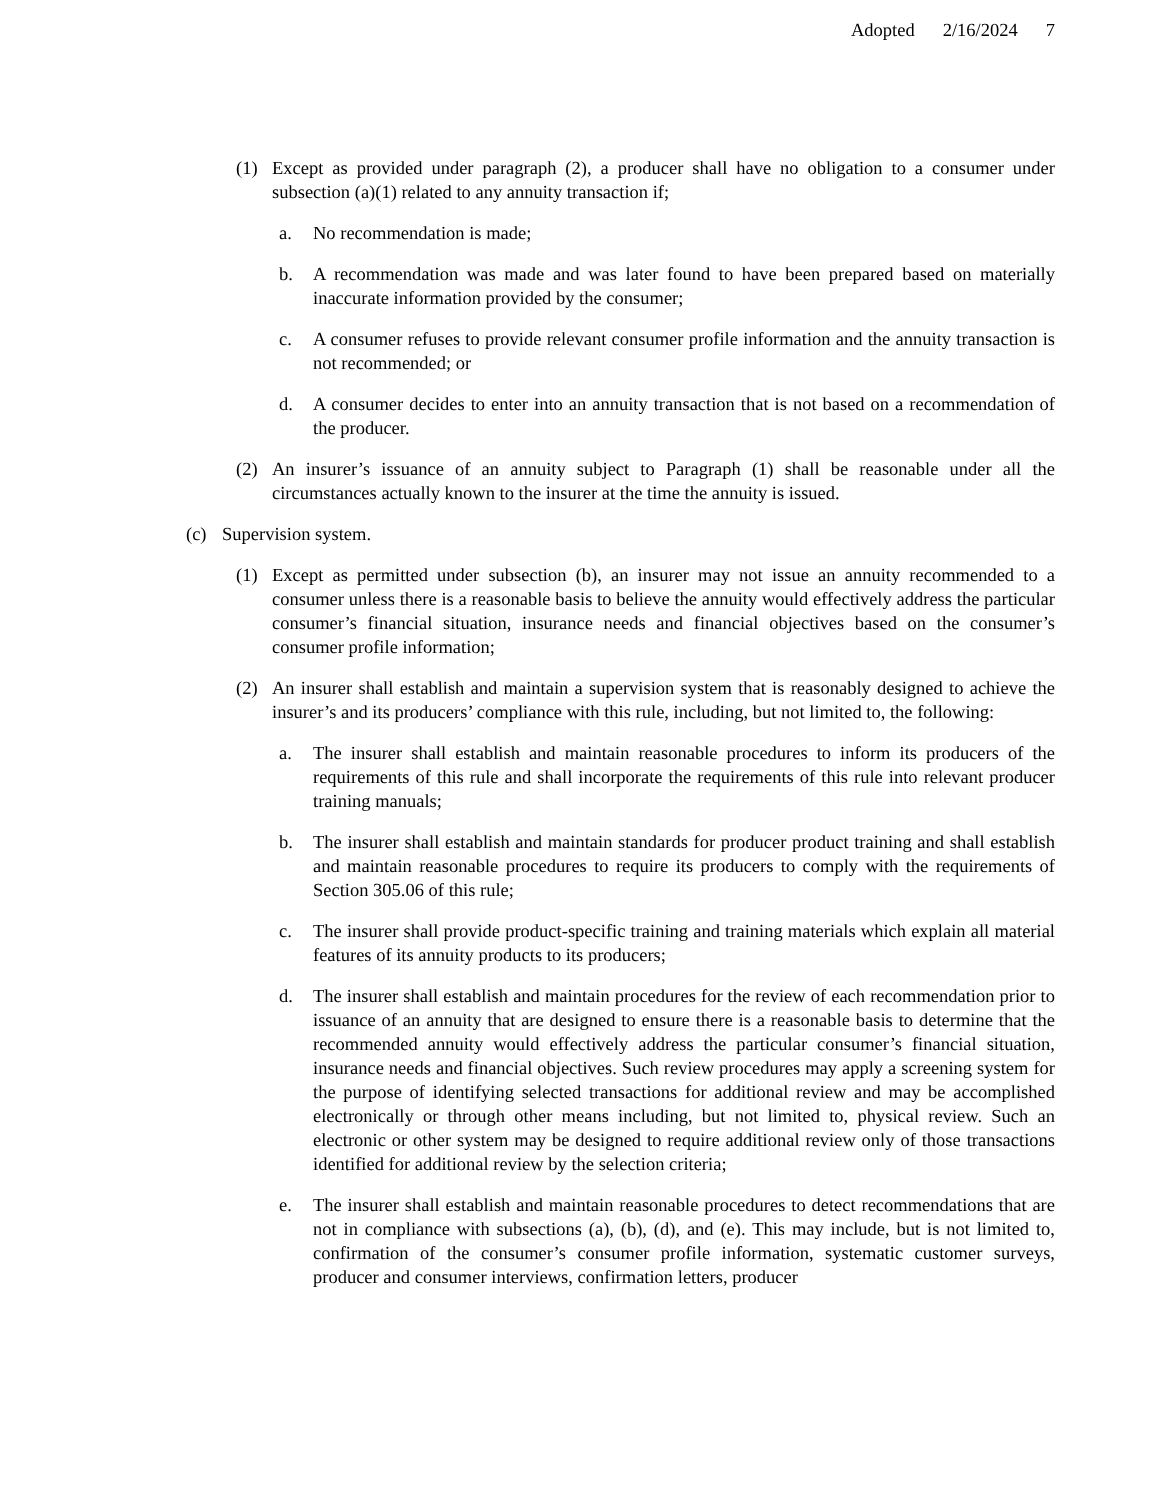Adopted 2/16/2024 7
(1) Except as provided under paragraph (2), a producer shall have no obligation to a consumer under subsection (a)(1) related to any annuity transaction if;
a. No recommendation is made;
b. A recommendation was made and was later found to have been prepared based on materially inaccurate information provided by the consumer;
c. A consumer refuses to provide relevant consumer profile information and the annuity transaction is not recommended; or
d. A consumer decides to enter into an annuity transaction that is not based on a recommendation of the producer.
(2) An insurer’s issuance of an annuity subject to Paragraph (1) shall be reasonable under all the circumstances actually known to the insurer at the time the annuity is issued.
(c) Supervision system.
(1) Except as permitted under subsection (b), an insurer may not issue an annuity recommended to a consumer unless there is a reasonable basis to believe the annuity would effectively address the particular consumer’s financial situation, insurance needs and financial objectives based on the consumer’s consumer profile information;
(2) An insurer shall establish and maintain a supervision system that is reasonably designed to achieve the insurer’s and its producers’ compliance with this rule, including, but not limited to, the following:
a. The insurer shall establish and maintain reasonable procedures to inform its producers of the requirements of this rule and shall incorporate the requirements of this rule into relevant producer training manuals;
b. The insurer shall establish and maintain standards for producer product training and shall establish and maintain reasonable procedures to require its producers to comply with the requirements of Section 305.06 of this rule;
c. The insurer shall provide product-specific training and training materials which explain all material features of its annuity products to its producers;
d. The insurer shall establish and maintain procedures for the review of each recommendation prior to issuance of an annuity that are designed to ensure there is a reasonable basis to determine that the recommended annuity would effectively address the particular consumer’s financial situation, insurance needs and financial objectives. Such review procedures may apply a screening system for the purpose of identifying selected transactions for additional review and may be accomplished electronically or through other means including, but not limited to, physical review. Such an electronic or other system may be designed to require additional review only of those transactions identified for additional review by the selection criteria;
e. The insurer shall establish and maintain reasonable procedures to detect recommendations that are not in compliance with subsections (a), (b), (d), and (e). This may include, but is not limited to, confirmation of the consumer’s consumer profile information, systematic customer surveys, producer and consumer interviews, confirmation letters, producer